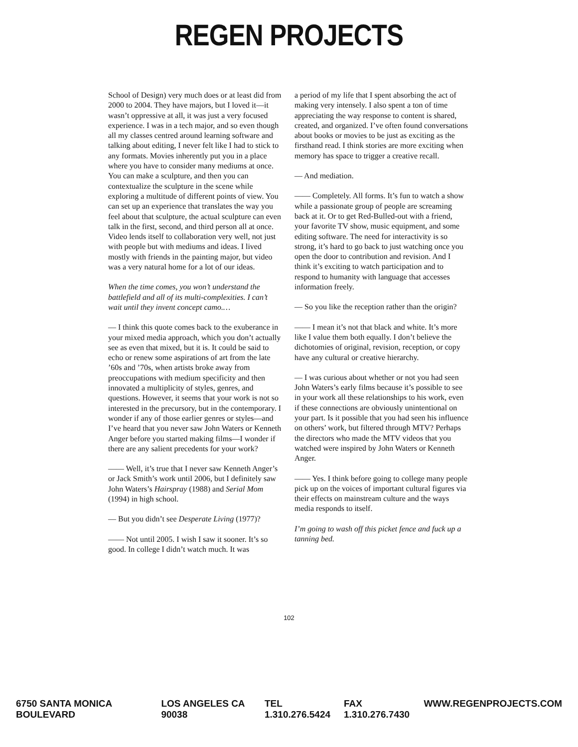REGEN PROJECTS
School of Design) very much does or at least did from 2000 to 2004. They have majors, but I loved it—it wasn’t oppressive at all, it was just a very focused experience. I was in a tech major, and so even though all my classes centred around learning software and talking about editing, I never felt like I had to stick to any formats. Movies inherently put you in a place where you have to consider many mediums at once. You can make a sculpture, and then you can contextualize the sculpture in the scene while exploring a multitude of different points of view. You can set up an experience that translates the way you feel about that sculpture, the actual sculpture can even talk in the first, second, and third person all at once. Video lends itself to collaboration very well, not just with people but with mediums and ideas. I lived mostly with friends in the painting major, but video was a very natural home for a lot of our ideas.
When the time comes, you won’t understand the battlefield and all of its multi-complexities. I can’t wait until they invent concept camo.…
— I think this quote comes back to the exuberance in your mixed media approach, which you don’t actually see as even that mixed, but it is. It could be said to echo or renew some aspirations of art from the late ’60s and ’70s, when artists broke away from preoccupations with medium specificity and then innovated a multiplicity of styles, genres, and questions. However, it seems that your work is not so interested in the precursory, but in the contemporary. I wonder if any of those earlier genres or styles—and I’ve heard that you never saw John Waters or Kenneth Anger before you started making films—I wonder if there are any salient precedents for your work?
—— Well, it’s true that I never saw Kenneth Anger’s or Jack Smith’s work until 2006, but I definitely saw John Waters’s Hairspray (1988) and Serial Mom (1994) in high school.
— But you didn’t see Desperate Living (1977)?
—— Not until 2005. I wish I saw it sooner. It’s so good. In college I didn’t watch much. It was
a period of my life that I spent absorbing the act of making very intensely. I also spent a ton of time appreciating the way response to content is shared, created, and organized. I’ve often found conversations about books or movies to be just as exciting as the firsthand read. I think stories are more exciting when memory has space to trigger a creative recall.
— And mediation.
—— Completely. All forms. It’s fun to watch a show while a passionate group of people are screaming back at it. Or to get Red-Bulled-out with a friend, your favorite TV show, music equipment, and some editing software. The need for interactivity is so strong, it’s hard to go back to just watching once you open the door to contribution and revision. And I think it’s exciting to watch participation and to respond to humanity with language that accesses information freely.
— So you like the reception rather than the origin?
—— I mean it’s not that black and white. It’s more like I value them both equally. I don’t believe the dichotomies of original, revision, reception, or copy have any cultural or creative hierarchy.
— I was curious about whether or not you had seen John Waters’s early films because it’s possible to see in your work all these relationships to his work, even if these connections are obviously unintentional on your part. Is it possible that you had seen his influence on others’ work, but filtered through MTV? Perhaps the directors who made the MTV videos that you watched were inspired by John Waters or Kenneth Anger.
—— Yes. I think before going to college many people pick up on the voices of important cultural figures via their effects on mainstream culture and the ways media responds to itself.
I’m going to wash off this picket fence and fuck up a tanning bed.
102
6750 SANTA MONICA BOULEVARD LOS ANGELES CA 90038 TEL 1.310.276.5424 FAX 1.310.276.7430 WWW.REGENPROJECTS.COM